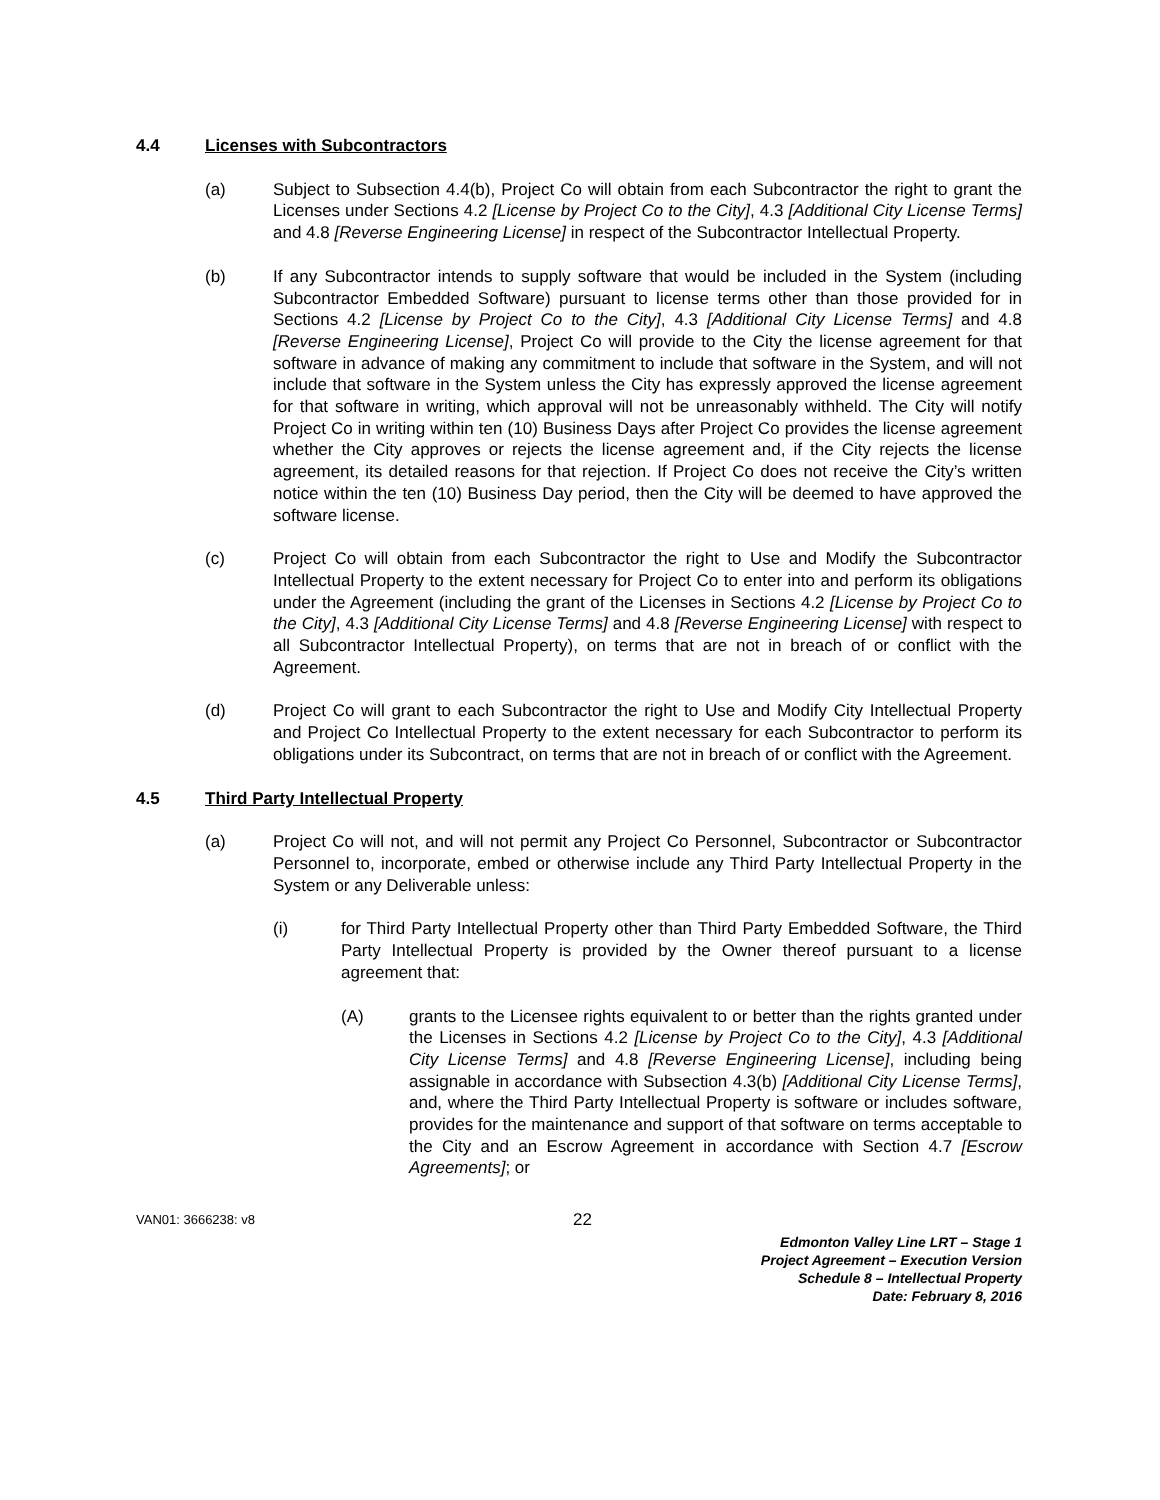4.4 Licenses with Subcontractors
(a) Subject to Subsection 4.4(b), Project Co will obtain from each Subcontractor the right to grant the Licenses under Sections 4.2 [License by Project Co to the City], 4.3 [Additional City License Terms] and 4.8 [Reverse Engineering License] in respect of the Subcontractor Intellectual Property.
(b) If any Subcontractor intends to supply software that would be included in the System (including Subcontractor Embedded Software) pursuant to license terms other than those provided for in Sections 4.2 [License by Project Co to the City], 4.3 [Additional City License Terms] and 4.8 [Reverse Engineering License], Project Co will provide to the City the license agreement for that software in advance of making any commitment to include that software in the System, and will not include that software in the System unless the City has expressly approved the license agreement for that software in writing, which approval will not be unreasonably withheld. The City will notify Project Co in writing within ten (10) Business Days after Project Co provides the license agreement whether the City approves or rejects the license agreement and, if the City rejects the license agreement, its detailed reasons for that rejection. If Project Co does not receive the City’s written notice within the ten (10) Business Day period, then the City will be deemed to have approved the software license.
(c) Project Co will obtain from each Subcontractor the right to Use and Modify the Subcontractor Intellectual Property to the extent necessary for Project Co to enter into and perform its obligations under the Agreement (including the grant of the Licenses in Sections 4.2 [License by Project Co to the City], 4.3 [Additional City License Terms] and 4.8 [Reverse Engineering License] with respect to all Subcontractor Intellectual Property), on terms that are not in breach of or conflict with the Agreement.
(d) Project Co will grant to each Subcontractor the right to Use and Modify City Intellectual Property and Project Co Intellectual Property to the extent necessary for each Subcontractor to perform its obligations under its Subcontract, on terms that are not in breach of or conflict with the Agreement.
4.5 Third Party Intellectual Property
(a) Project Co will not, and will not permit any Project Co Personnel, Subcontractor or Subcontractor Personnel to, incorporate, embed or otherwise include any Third Party Intellectual Property in the System or any Deliverable unless:
(i) for Third Party Intellectual Property other than Third Party Embedded Software, the Third Party Intellectual Property is provided by the Owner thereof pursuant to a license agreement that:
(A) grants to the Licensee rights equivalent to or better than the rights granted under the Licenses in Sections 4.2 [License by Project Co to the City], 4.3 [Additional City License Terms] and 4.8 [Reverse Engineering License], including being assignable in accordance with Subsection 4.3(b) [Additional City License Terms], and, where the Third Party Intellectual Property is software or includes software, provides for the maintenance and support of that software on terms acceptable to the City and an Escrow Agreement in accordance with Section 4.7 [Escrow Agreements]; or
VAN01: 3666238: v8 22
Edmonton Valley Line LRT – Stage 1
Project Agreement – Execution Version
Schedule 8 – Intellectual Property
Date: February 8, 2016